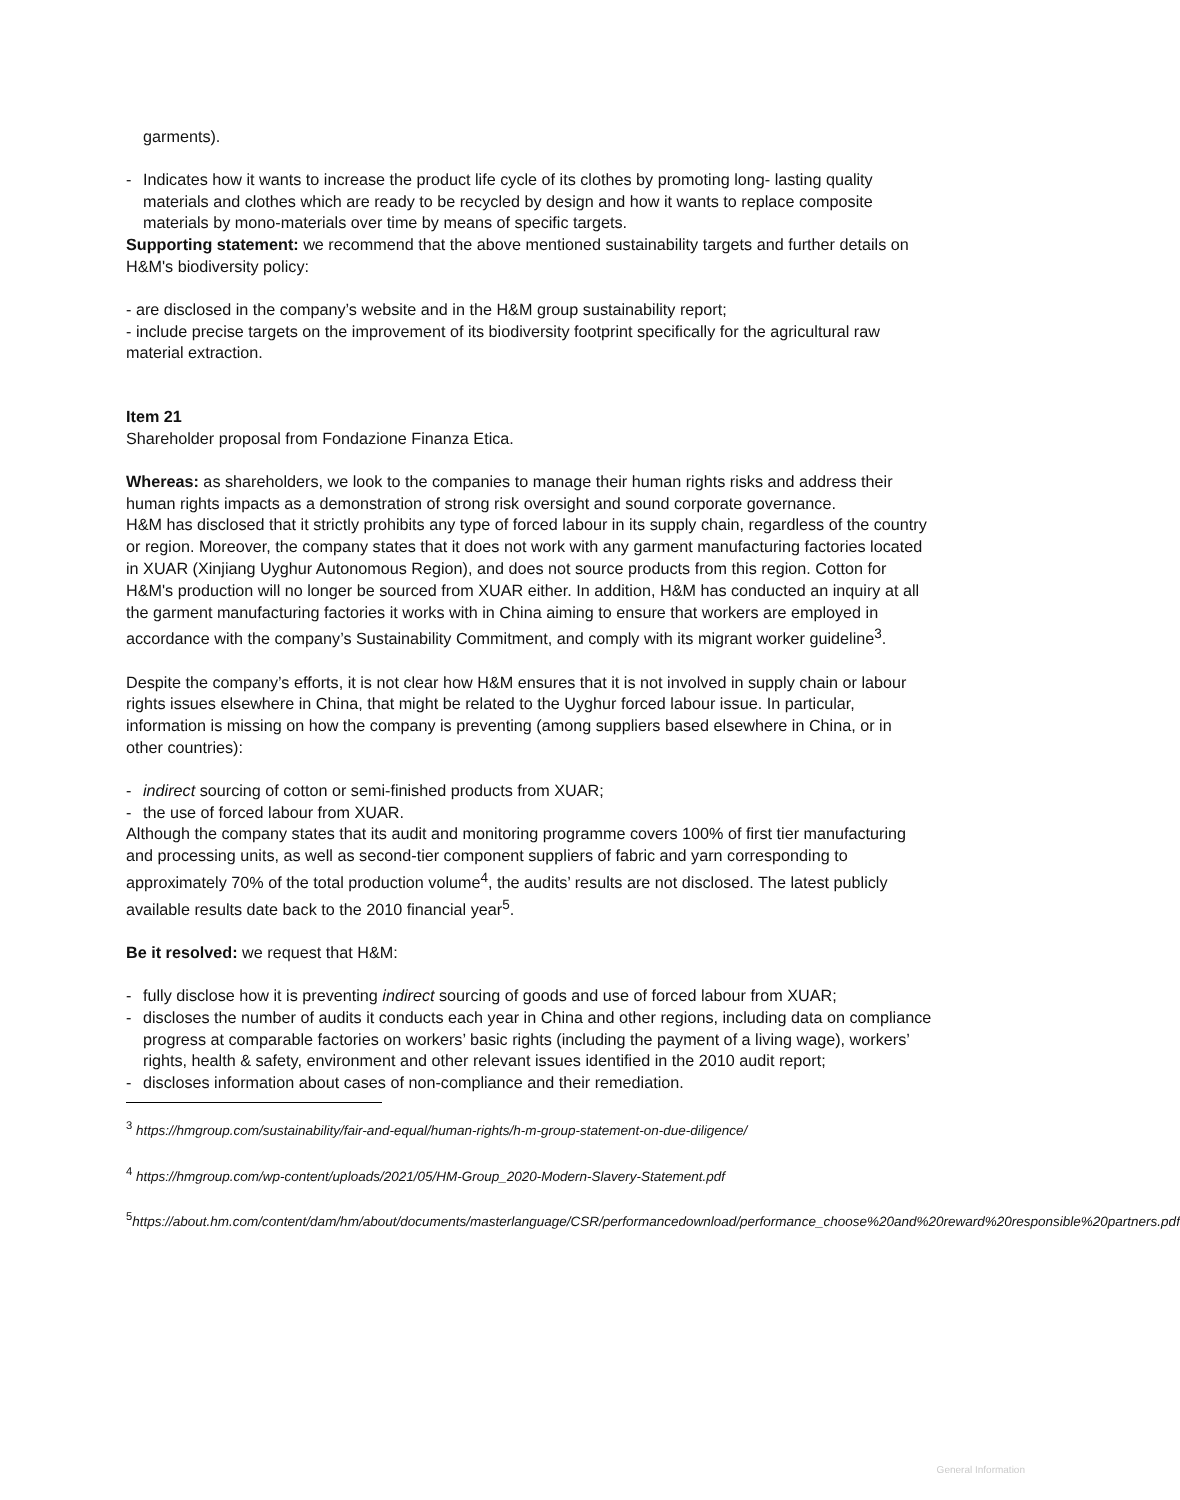garments).
- Indicates how it wants to increase the product life cycle of its clothes by promoting long- lasting quality materials and clothes which are ready to be recycled by design and how it wants to replace composite materials by mono-materials over time by means of specific targets.
Supporting statement: we recommend that the above mentioned sustainability targets and further details on H&M's biodiversity policy:
- are disclosed in the company’s website and in the H&M group sustainability report;
- include precise targets on the improvement of its biodiversity footprint specifically for the agricultural raw material extraction.
Item 21
Shareholder proposal from Fondazione Finanza Etica.
Whereas: as shareholders, we look to the companies to manage their human rights risks and address their human rights impacts as a demonstration of strong risk oversight and sound corporate governance.
H&M has disclosed that it strictly prohibits any type of forced labour in its supply chain, regardless of the country or region. Moreover, the company states that it does not work with any garment manufacturing factories located in XUAR (Xinjiang Uyghur Autonomous Region), and does not source products from this region. Cotton for H&M's production will no longer be sourced from XUAR either. In addition, H&M has conducted an inquiry at all the garment manufacturing factories it works with in China aiming to ensure that workers are employed in accordance with the company’s Sustainability Commitment, and comply with its migrant worker guideline<sup>3</sup>.
Despite the company’s efforts, it is not clear how H&M ensures that it is not involved in supply chain or labour rights issues elsewhere in China, that might be related to the Uyghur forced labour issue. In particular, information is missing on how the company is preventing (among suppliers based elsewhere in China, or in other countries):
- indirect sourcing of cotton or semi-finished products from XUAR;
- the use of forced labour from XUAR.
Although the company states that its audit and monitoring programme covers 100% of first tier manufacturing and processing units, as well as second-tier component suppliers of fabric and yarn corresponding to approximately 70% of the total production volume<sup>4</sup>, the audits’ results are not disclosed. The latest publicly available results date back to the 2010 financial year<sup>5</sup>.
Be it resolved: we request that H&M:
- fully disclose how it is preventing indirect sourcing of goods and use of forced labour from XUAR;
- discloses the number of audits it conducts each year in China and other regions, including data on compliance progress at comparable factories on workers’ basic rights (including the payment of a living wage), workers’ rights, health & safety, environment and other relevant issues identified in the 2010 audit report;
- discloses information about cases of non-compliance and their remediation.
<sup>3</sup> https://hmgroup.com/sustainability/fair-and-equal/human-rights/h-m-group-statement-on-due-diligence/
<sup>4</sup> https://hmgroup.com/wp-content/uploads/2021/05/HM-Group_2020-Modern-Slavery-Statement.pdf
<sup>5</sup> https://about.hm.com/content/dam/hm/about/documents/masterlanguage/CSR/performancedownload/performance_choose%20and%20reward%20responsible%20partners.pdf
General Information